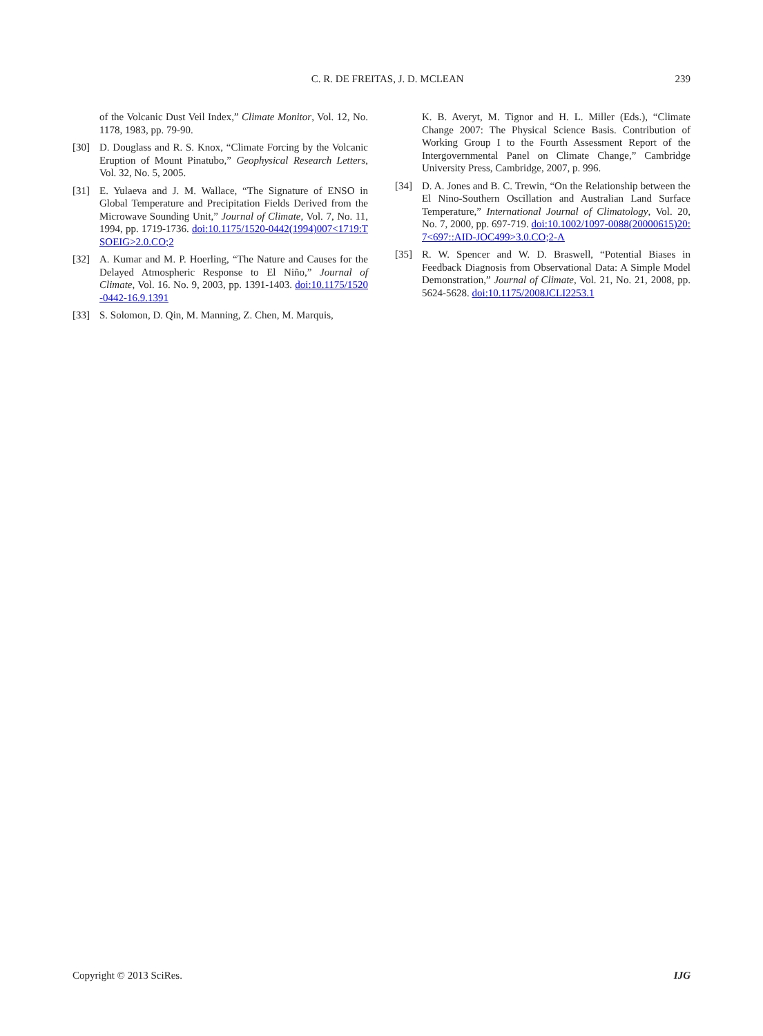C. R. DE FREITAS, J. D. MCLEAN 239
of the Volcanic Dust Veil Index,” Climate Monitor, Vol. 12, No. 1178, 1983, pp. 79-90.
[30] D. Douglass and R. S. Knox, “Climate Forcing by the Volcanic Eruption of Mount Pinatubo,” Geophysical Research Letters, Vol. 32, No. 5, 2005.
[31] E. Yulaeva and J. M. Wallace, “The Signature of ENSO in Global Temperature and Precipitation Fields Derived from the Microwave Sounding Unit,” Journal of Climate, Vol. 7, No. 11, 1994, pp. 1719-1736. doi:10.1175/1520-0442(1994)007<1719:TSOEIG>2.0.CO;2
[32] A. Kumar and M. P. Hoerling, “The Nature and Causes for the Delayed Atmospheric Response to El Niño,” Journal of Climate, Vol. 16. No. 9, 2003, pp. 1391-1403. doi:10.1175/1520-0442-16.9.1391
[33] S. Solomon, D. Qin, M. Manning, Z. Chen, M. Marquis,
K. B. Averyt, M. Tignor and H. L. Miller (Eds.), “Climate Change 2007: The Physical Science Basis. Contribution of Working Group I to the Fourth Assessment Report of the Intergovernmental Panel on Climate Change,” Cambridge University Press, Cambridge, 2007, p. 996.
[34] D. A. Jones and B. C. Trewin, “On the Relationship between the El Nino-Southern Oscillation and Australian Land Surface Temperature,” International Journal of Climatology, Vol. 20, No. 7, 2000, pp. 697-719. doi:10.1002/1097-0088(20000615)20:7<697::AID-JOC499>3.0.CO;2-A
[35] R. W. Spencer and W. D. Braswell, “Potential Biases in Feedback Diagnosis from Observational Data: A Simple Model Demonstration,” Journal of Climate, Vol. 21, No. 21, 2008, pp. 5624-5628. doi:10.1175/2008JCLI2253.1
Copyright © 2013 SciRes. IJG